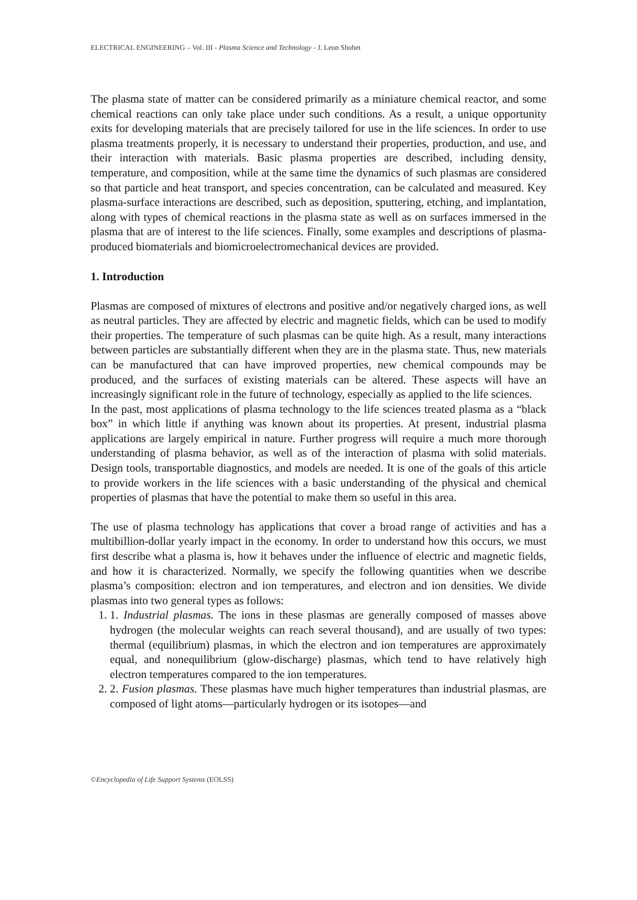ELECTRICAL ENGINEERING – Vol. III - Plasma Science and Technology - J. Leon Shohet
The plasma state of matter can be considered primarily as a miniature chemical reactor, and some chemical reactions can only take place under such conditions. As a result, a unique opportunity exits for developing materials that are precisely tailored for use in the life sciences. In order to use plasma treatments properly, it is necessary to understand their properties, production, and use, and their interaction with materials. Basic plasma properties are described, including density, temperature, and composition, while at the same time the dynamics of such plasmas are considered so that particle and heat transport, and species concentration, can be calculated and measured. Key plasma-surface interactions are described, such as deposition, sputtering, etching, and implantation, along with types of chemical reactions in the plasma state as well as on surfaces immersed in the plasma that are of interest to the life sciences. Finally, some examples and descriptions of plasma-produced biomaterials and biomicroelectromechanical devices are provided.
1. Introduction
Plasmas are composed of mixtures of electrons and positive and/or negatively charged ions, as well as neutral particles. They are affected by electric and magnetic fields, which can be used to modify their properties. The temperature of such plasmas can be quite high. As a result, many interactions between particles are substantially different when they are in the plasma state. Thus, new materials can be manufactured that can have improved properties, new chemical compounds may be produced, and the surfaces of existing materials can be altered. These aspects will have an increasingly significant role in the future of technology, especially as applied to the life sciences.
In the past, most applications of plasma technology to the life sciences treated plasma as a “black box” in which little if anything was known about its properties. At present, industrial plasma applications are largely empirical in nature. Further progress will require a much more thorough understanding of plasma behavior, as well as of the interaction of plasma with solid materials. Design tools, transportable diagnostics, and models are needed. It is one of the goals of this article to provide workers in the life sciences with a basic understanding of the physical and chemical properties of plasmas that have the potential to make them so useful in this area.
The use of plasma technology has applications that cover a broad range of activities and has a multibillion-dollar yearly impact in the economy. In order to understand how this occurs, we must first describe what a plasma is, how it behaves under the influence of electric and magnetic fields, and how it is characterized. Normally, we specify the following quantities when we describe plasma’s composition: electron and ion temperatures, and electron and ion densities. We divide plasmas into two general types as follows:
1. 1. Industrial plasmas. The ions in these plasmas are generally composed of masses above hydrogen (the molecular weights can reach several thousand), and are usually of two types: thermal (equilibrium) plasmas, in which the electron and ion temperatures are approximately equal, and nonequilibrium (glow-discharge) plasmas, which tend to have relatively high electron temperatures compared to the ion temperatures.
2. 2. Fusion plasmas. These plasmas have much higher temperatures than industrial plasmas, are composed of light atoms—particularly hydrogen or its isotopes—and
©Encyclopedia of Life Support Systems (EOLSS)